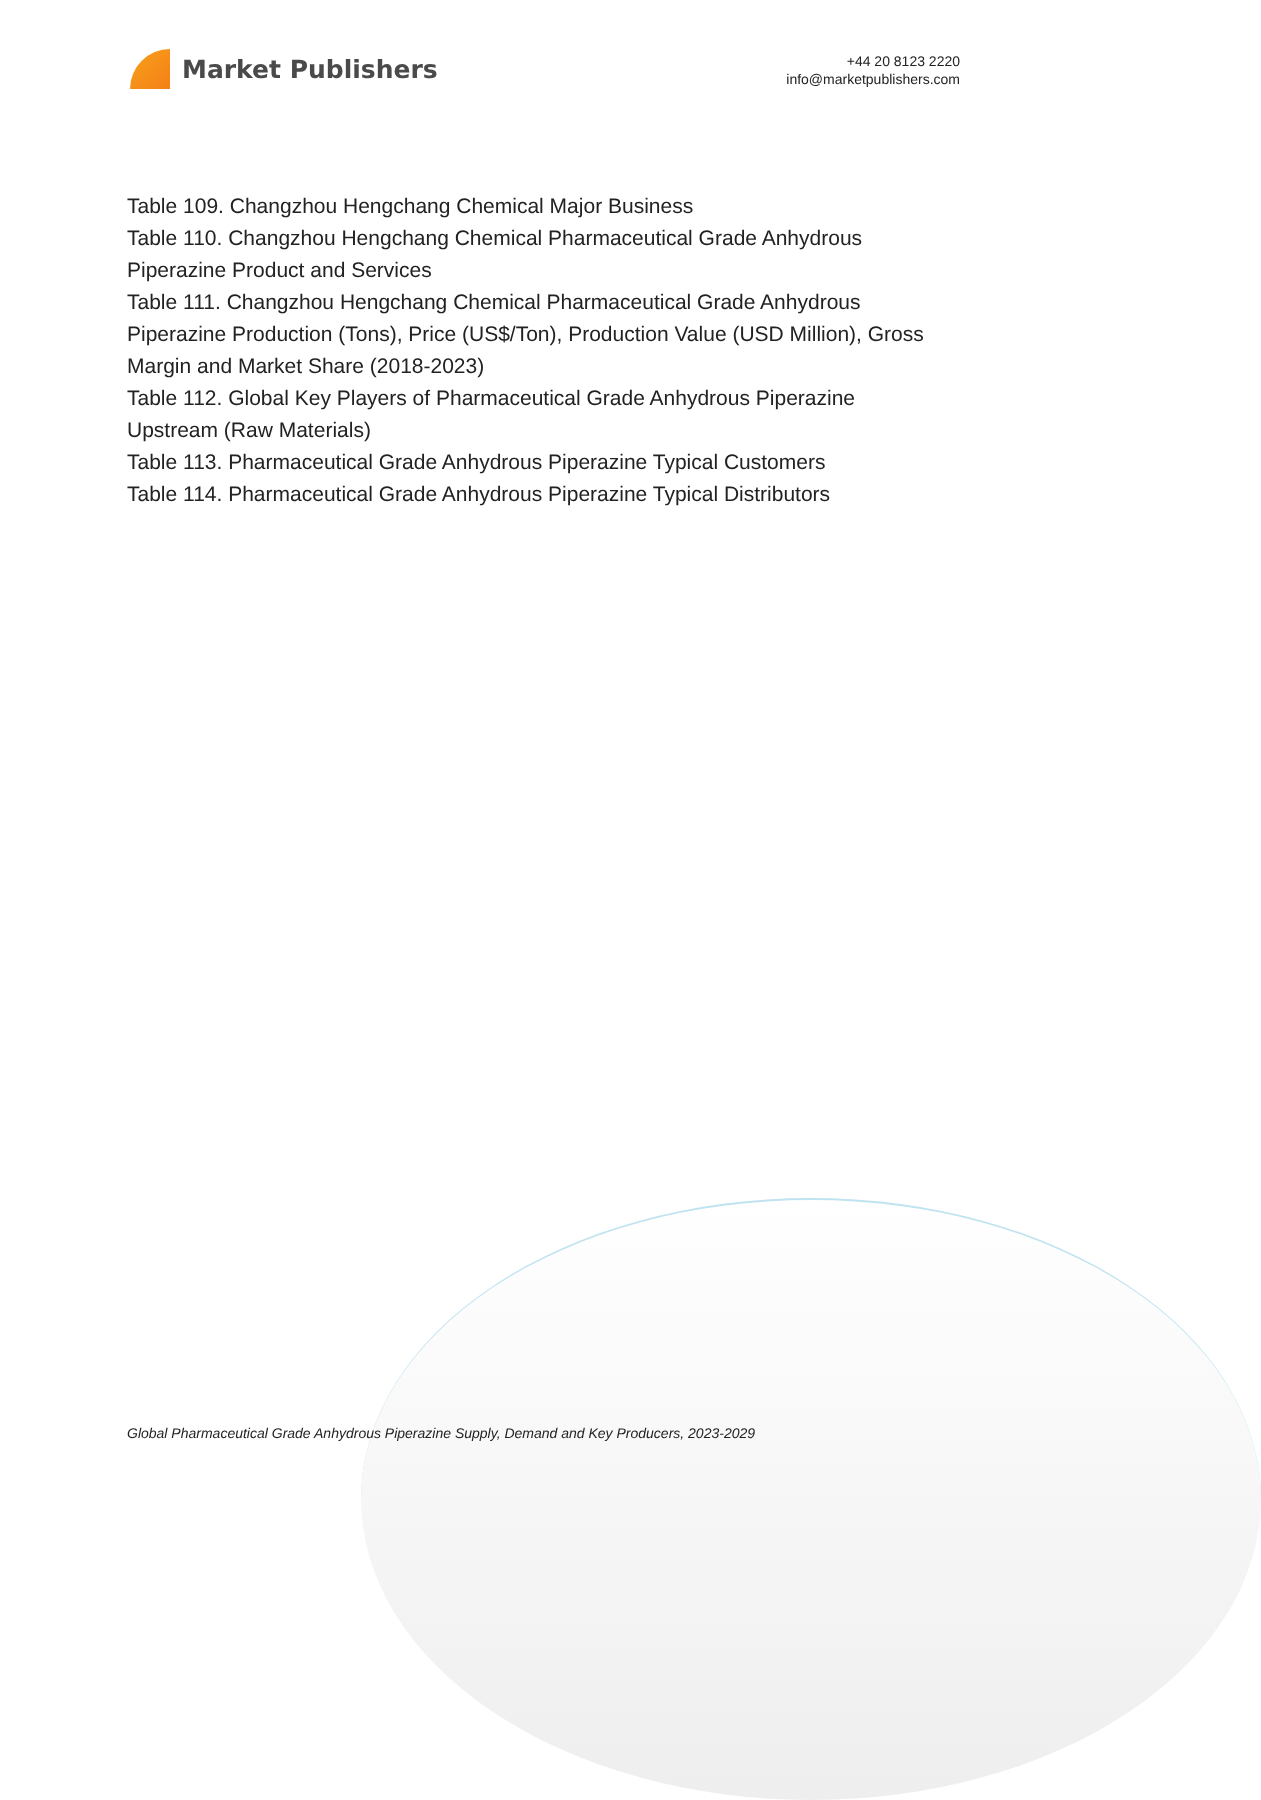Market Publishers
+44 20 8123 2220
info@marketpublishers.com
Table 109. Changzhou Hengchang Chemical Major Business
Table 110. Changzhou Hengchang Chemical Pharmaceutical Grade Anhydrous Piperazine Product and Services
Table 111. Changzhou Hengchang Chemical Pharmaceutical Grade Anhydrous Piperazine Production (Tons), Price (US$/Ton), Production Value (USD Million), Gross Margin and Market Share (2018-2023)
Table 112. Global Key Players of Pharmaceutical Grade Anhydrous Piperazine Upstream (Raw Materials)
Table 113. Pharmaceutical Grade Anhydrous Piperazine Typical Customers
Table 114. Pharmaceutical Grade Anhydrous Piperazine Typical Distributors
Global Pharmaceutical Grade Anhydrous Piperazine Supply, Demand and Key Producers, 2023-2029